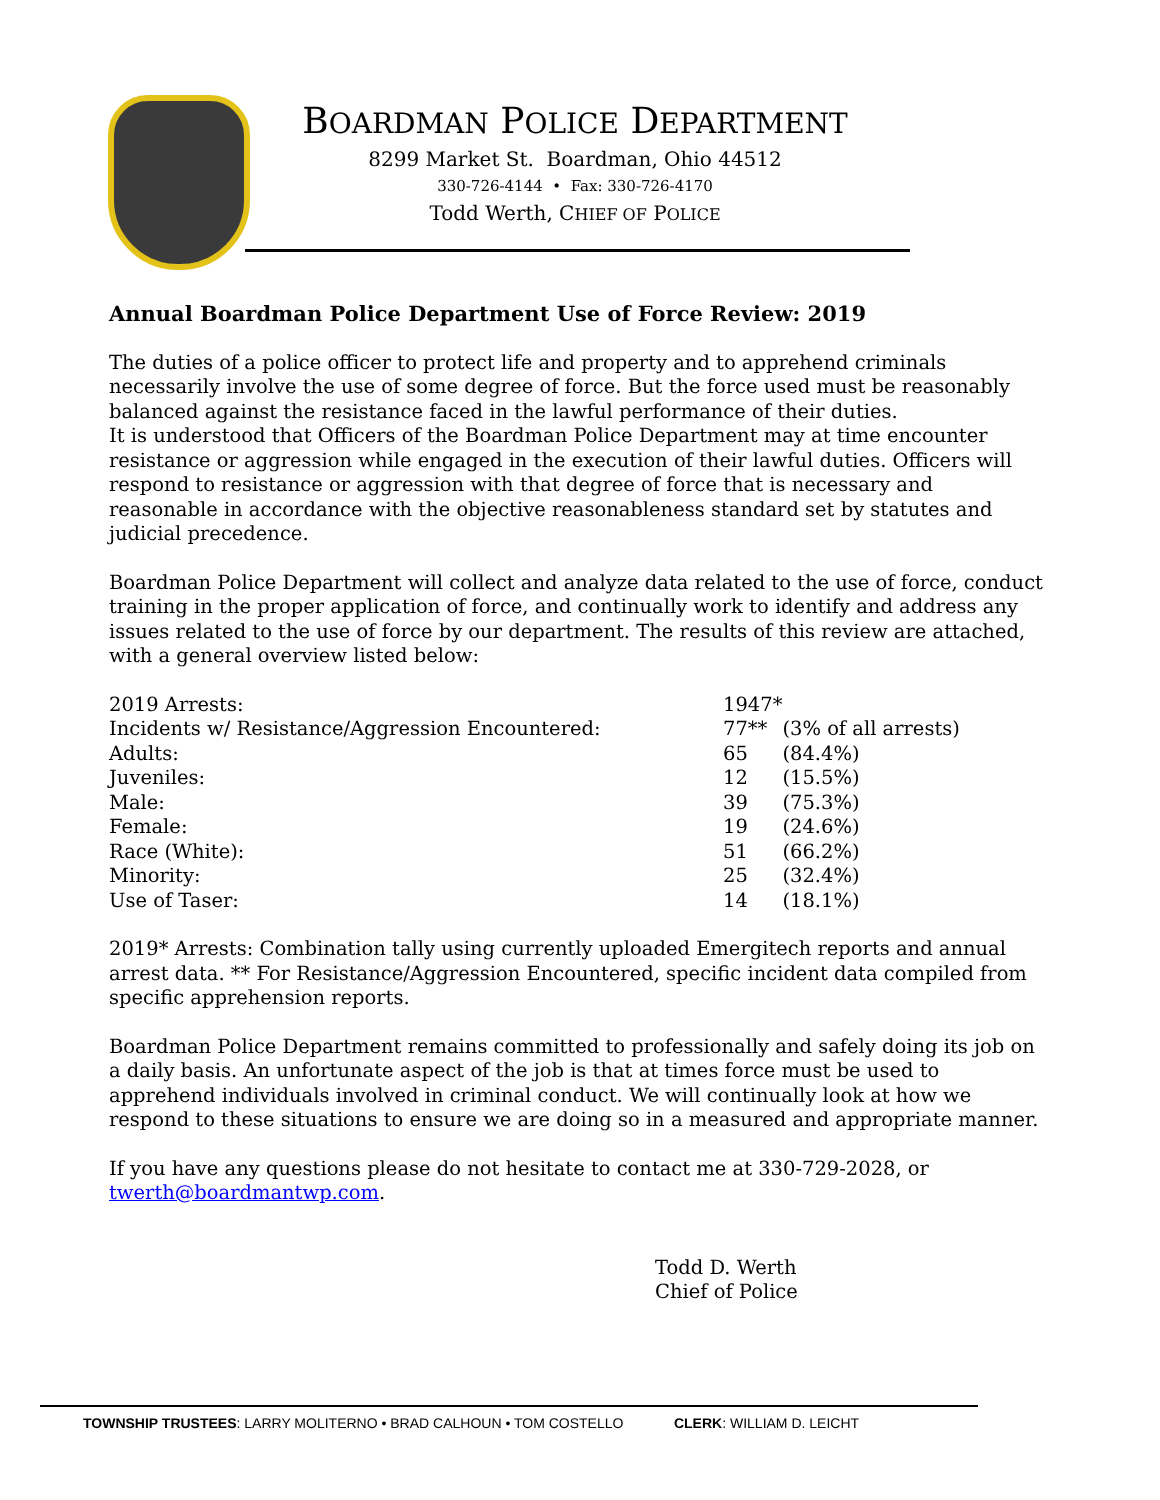BOARDMAN POLICE DEPARTMENT
8299 Market St. Boardman, Ohio 44512
330-726-4144 • Fax: 330-726-4170
Todd Werth, CHIEF OF POLICE
Annual Boardman Police Department Use of Force Review: 2019
The duties of a police officer to protect life and property and to apprehend criminals necessarily involve the use of some degree of force. But the force used must be reasonably balanced against the resistance faced in the lawful performance of their duties.
It is understood that Officers of the Boardman Police Department may at time encounter resistance or aggression while engaged in the execution of their lawful duties. Officers will respond to resistance or aggression with that degree of force that is necessary and reasonable in accordance with the objective reasonableness standard set by statutes and judicial precedence.
Boardman Police Department will collect and analyze data related to the use of force, conduct training in the proper application of force, and continually work to identify and address any issues related to the use of force by our department. The results of this review are attached, with a general overview listed below:
| 2019 Arrests: | 1947* | |
| Incidents w/ Resistance/Aggression Encountered: | 77** | (3% of all arrests) |
| Adults: | 65 | (84.4%) |
| Juveniles: | 12 | (15.5%) |
| Male: | 39 | (75.3%) |
| Female: | 19 | (24.6%) |
| Race (White): | 51 | (66.2%) |
| Minority: | 25 | (32.4%) |
| Use of Taser: | 14 | (18.1%) |
2019* Arrests: Combination tally using currently uploaded Emergitech reports and annual arrest data. ** For Resistance/Aggression Encountered, specific incident data compiled from specific apprehension reports.
Boardman Police Department remains committed to professionally and safely doing its job on a daily basis. An unfortunate aspect of the job is that at times force must be used to apprehend individuals involved in criminal conduct. We will continually look at how we respond to these situations to ensure we are doing so in a measured and appropriate manner.
If you have any questions please do not hesitate to contact me at 330-729-2028, or twerth@boardmantwp.com.
Todd D. Werth
Chief of Police
TOWNSHIP TRUSTEES: LARRY MOLITERNO • BRAD CALHOUN • TOM COSTELLO CLERK: WILLIAM D. LEICHT